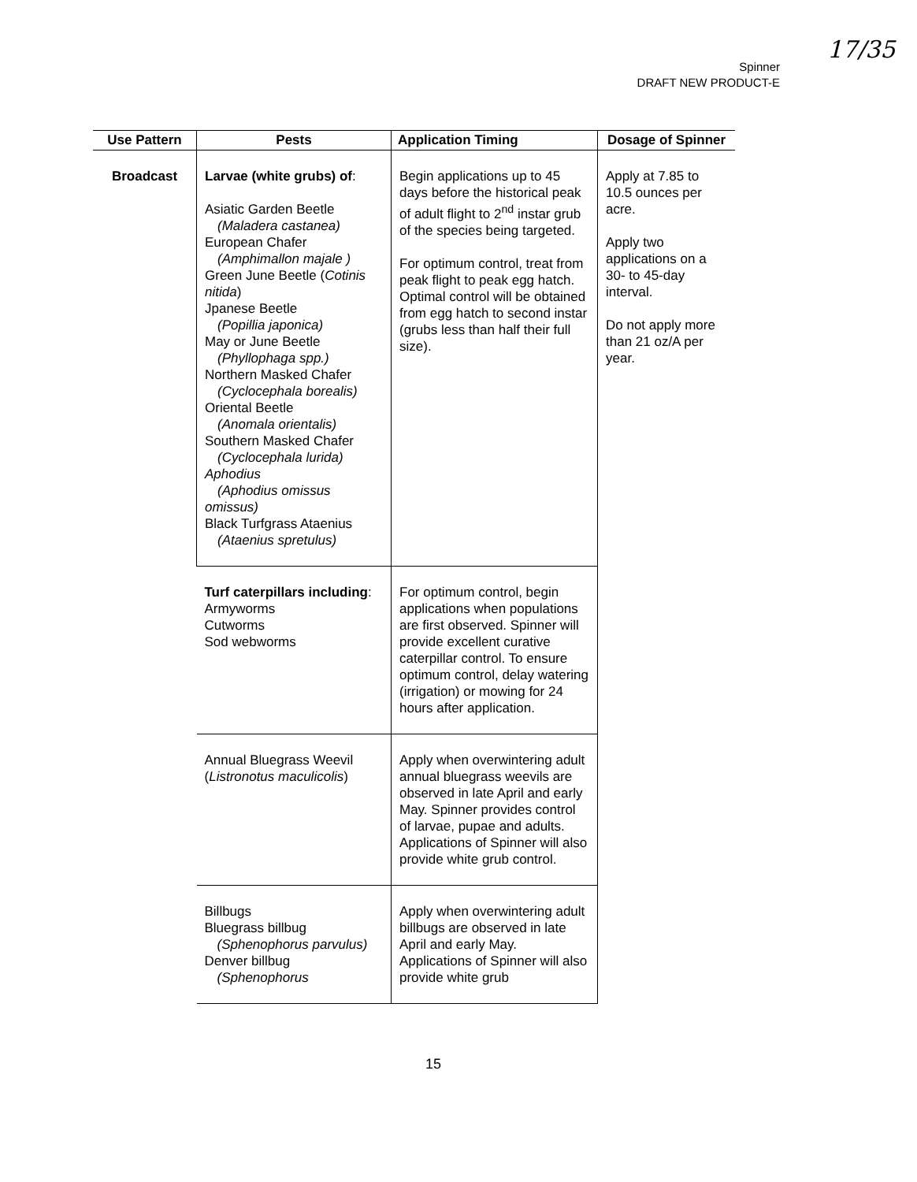17/35
Spinner
DRAFT NEW PRODUCT-E
| Use Pattern | Pests | Application Timing | Dosage of Spinner |
| --- | --- | --- | --- |
| Broadcast | Larvae (white grubs) of : Asiatic Garden Beetle (Maladera castanea) European Chafer (Amphimallon majale ) Green June Beetle ( Cotinis nitida ) Jpanese Beetle (Popillia japonica) May or June Beetle (Phyllophaga spp.) Northern Masked Chafer (Cyclocephala borealis) Oriental Beetle (Anomala orientalis) Southern Masked Chafer (Cyclocephala lurida) Aphodius (Aphodius omissus omissus) Black Turfgrass Ataenius (Ataenius spretulus) | Begin applications up to 45 days before the historical peak of adult flight to 2<sup>nd</sup> instar grub of the species being targeted. For optimum control, treat from peak flight to peak egg hatch. Optimal control will be obtained from egg hatch to second instar (grubs less than half their full size). | Apply at 7.85 to 10.5 ounces per acre. Apply two applications on a 30- to 45-day interval. Do not apply more than 21 oz/A per year. |
| | Turf caterpillars including : Armyworms Cutworms Sod webworms | For optimum control, begin applications when populations are first observed. Spinner will provide excellent curative caterpillar control. To ensure optimum control, delay watering (irrigation) or mowing for 24 hours after application. | |
| | Annual Bluegrass Weevil ( Listronotus maculicolis ) | Apply when overwintering adult annual bluegrass weevils are observed in late April and early May. Spinner provides control of larvae, pupae and adults. Applications of Spinner will also provide white grub control. | |
| | Billbugs Bluegrass billbug (Sphenophorus parvulus) Denver billbug (Sphenophorus | Apply when overwintering adult billbugs are observed in late April and early May. Applications of Spinner will also provide white grub | |
15